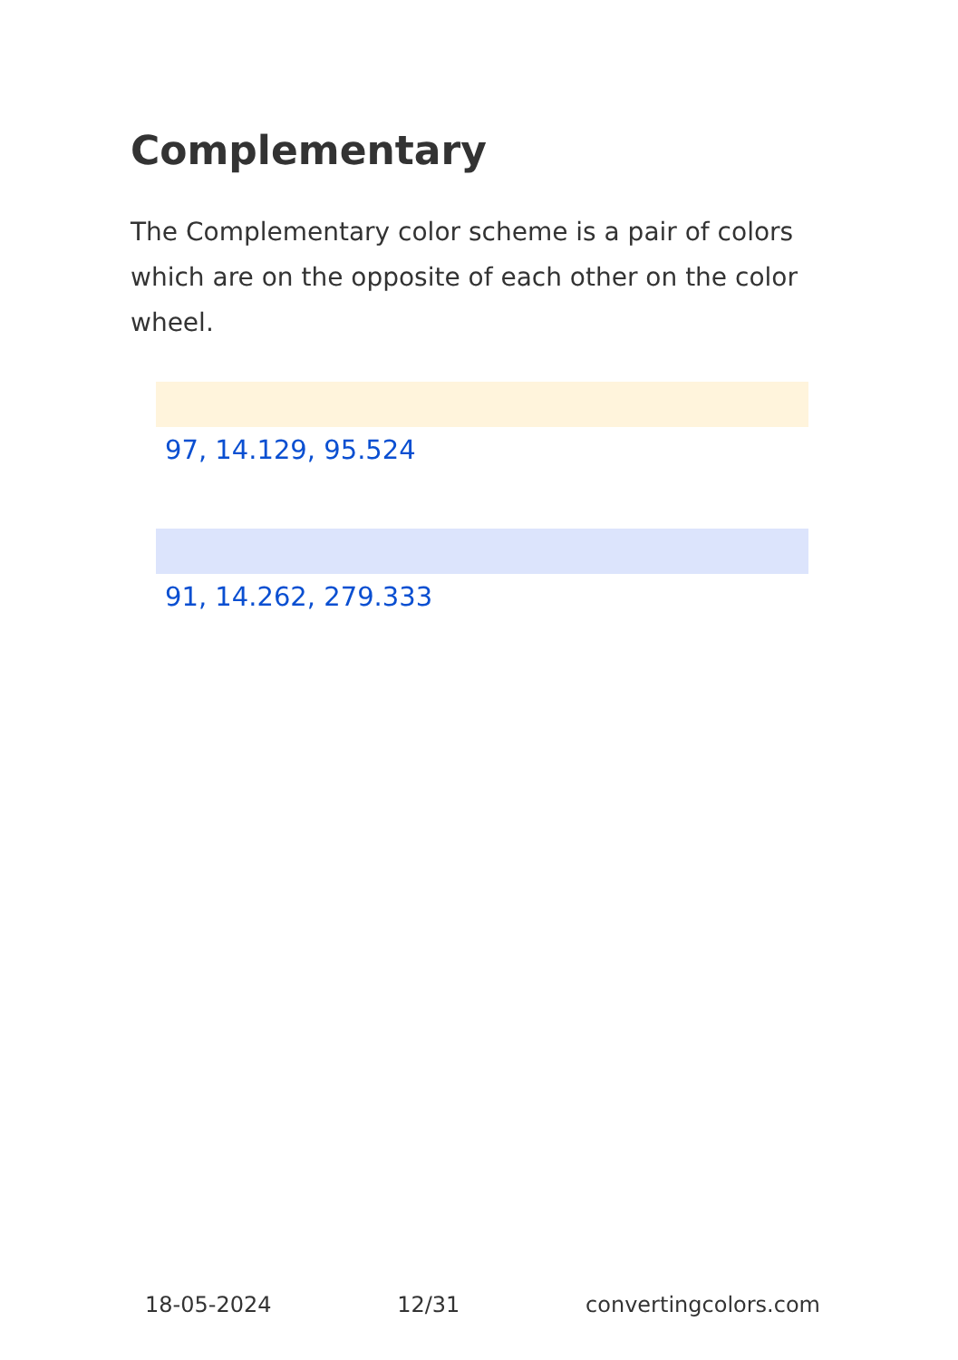Complementary
The Complementary color scheme is a pair of colors which are on the opposite of each other on the color wheel.
97, 14.129, 95.524
91, 14.262, 279.333
18-05-2024 12/31 convertingcolors.com